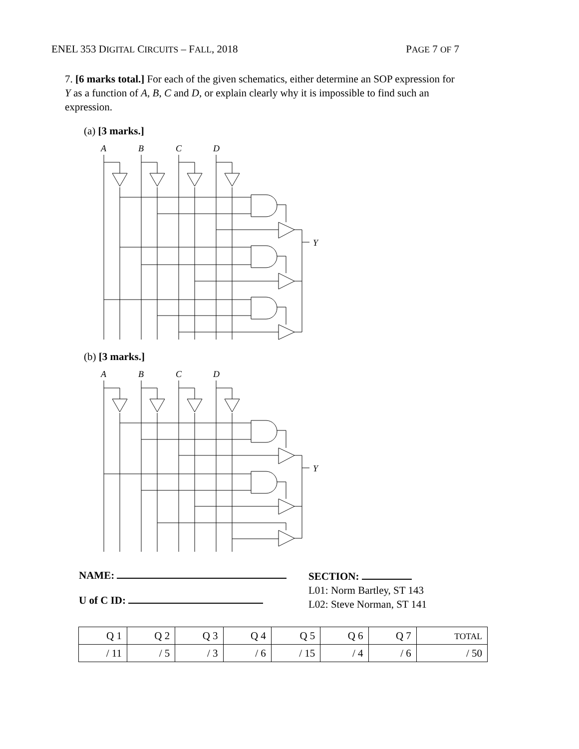ENEL 353 DIGITAL CIRCUITS – FALL, 2018 PAGE 7 OF 7
7. [6 marks total.] For each of the given schematics, either determine an SOP expression for Y as a function of A, B, C and D, or explain clearly why it is impossible to find such an expression.
(a) [3 marks.]
A
B
C
D
Y
(b) [3 marks.]
A
B
C
D
Y
NAME:
U of C ID:
SECTION:
L01: Norm Bartley, ST 143
L02: Steve Norman, ST 141
| Q 1 | Q 2 | Q 3 | Q 4 | Q 5 | Q 6 | Q 7 | TOTAL |
| --- | --- | --- | --- | --- | --- | --- | --- |
| / 11 | / 5 | / 3 | / 6 | / 15 | / 4 | / 6 | / 50 |